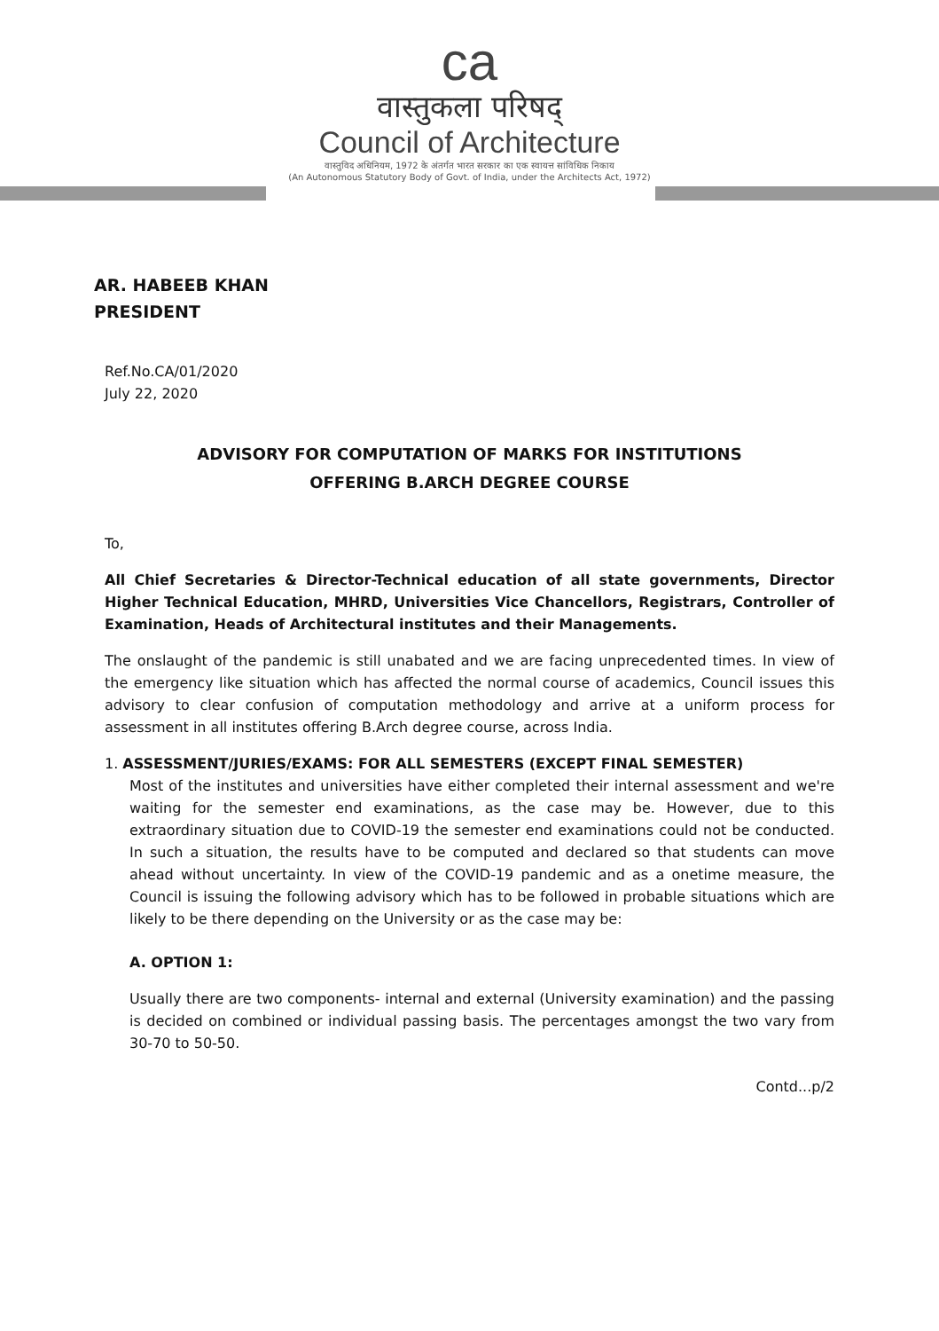ca
वास्तुकला परिषद्
Council of Architecture
वास्तुविद अधिनियम, 1972 के अंतर्गत भारत सरकार का एक स्वायत्त सांविधिक निकाय
(An Autonomous Statutory Body of Govt. of India, under the Architects Act, 1972)
AR. HABEEB KHAN
PRESIDENT
Ref.No.CA/01/2020
July 22, 2020
ADVISORY FOR COMPUTATION OF MARKS FOR INSTITUTIONS
OFFERING B.ARCH DEGREE COURSE
To,
All Chief Secretaries & Director-Technical education of all state governments, Director Higher Technical Education, MHRD, Universities Vice Chancellors, Registrars, Controller of Examination, Heads of Architectural institutes and their Managements.
The onslaught of the pandemic is still unabated and we are facing unprecedented times. In view of the emergency like situation which has affected the normal course of academics, Council issues this advisory to clear confusion of computation methodology and arrive at a uniform process for assessment in all institutes offering B.Arch degree course, across India.
1. ASSESSMENT/JURIES/EXAMS: FOR ALL SEMESTERS (EXCEPT FINAL SEMESTER)
Most of the institutes and universities have either completed their internal assessment and we're waiting for the semester end examinations, as the case may be. However, due to this extraordinary situation due to COVID-19 the semester end examinations could not be conducted. In such a situation, the results have to be computed and declared so that students can move ahead without uncertainty. In view of the COVID-19 pandemic and as a onetime measure, the Council is issuing the following advisory which has to be followed in probable situations which are likely to be there depending on the University or as the case may be:
A. OPTION 1:
Usually there are two components- internal and external (University examination) and the passing is decided on combined or individual passing basis. The percentages amongst the two vary from 30-70 to 50-50.
Contd...p/2